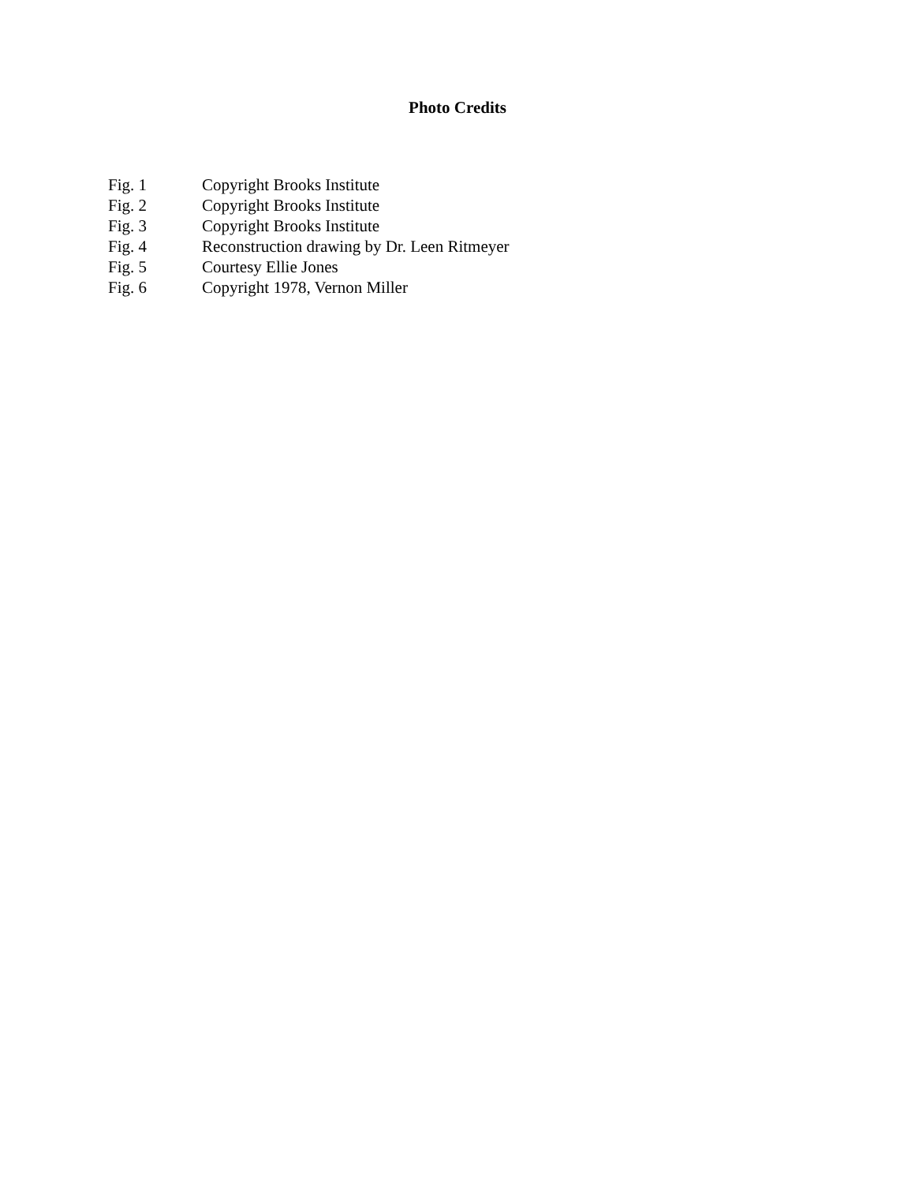Photo Credits
Fig. 1 Copyright Brooks Institute
Fig. 2 Copyright Brooks Institute
Fig. 3 Copyright Brooks Institute
Fig. 4 Reconstruction drawing by Dr. Leen Ritmeyer
Fig. 5 Courtesy Ellie Jones
Fig. 6 Copyright 1978, Vernon Miller